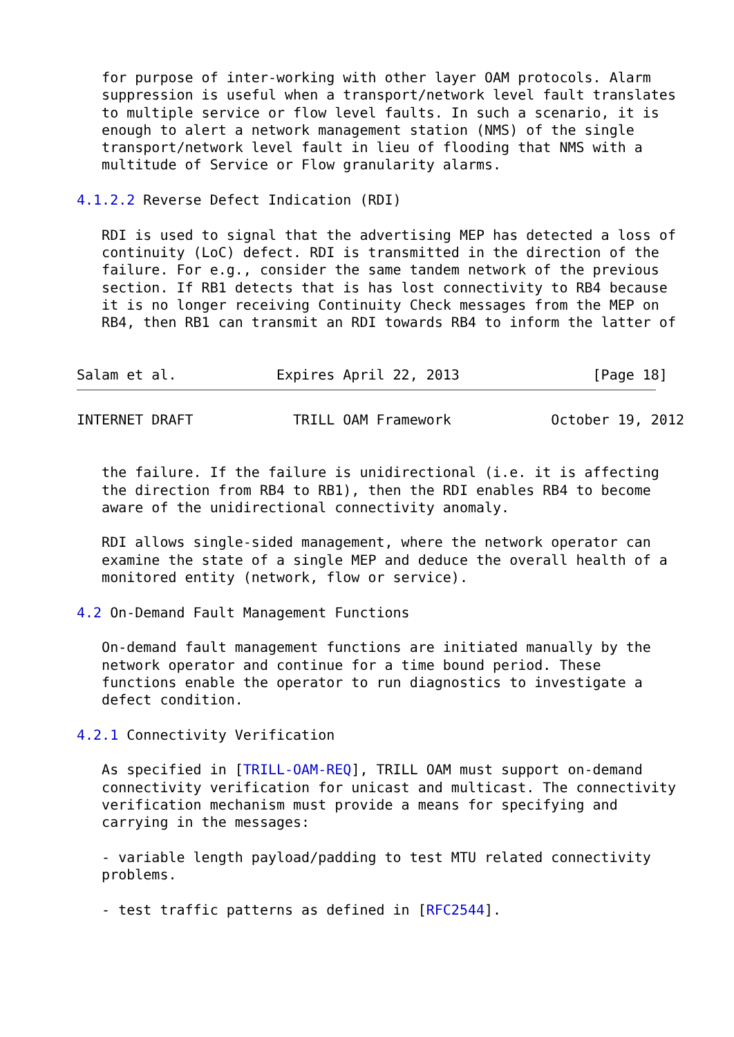for purpose of inter-working with other layer OAM protocols. Alarm
   suppression is useful when a transport/network level fault translates
   to multiple service or flow level faults. In such a scenario, it is
   enough to alert a network management station (NMS) of the single
   transport/network level fault in lieu of flooding that NMS with a
   multitude of Service or Flow granularity alarms.

4.1.2.2 Reverse Defect Indication (RDI)

   RDI is used to signal that the advertising MEP has detected a loss of
   continuity (LoC) defect. RDI is transmitted in the direction of the
   failure. For e.g., consider the same tandem network of the previous
   section. If RB1 detects that is has lost connectivity to RB4 because
   it is no longer receiving Continuity Check messages from the MEP on
   RB4, then RB1 can transmit an RDI towards RB4 to inform the latter of


Salam et al.            Expires April 22, 2013                [Page 18]
INTERNET DRAFT            TRILL OAM Framework            October 19, 2012


   the failure. If the failure is unidirectional (i.e. it is affecting
   the direction from RB4 to RB1), then the RDI enables RB4 to become
   aware of the unidirectional connectivity anomaly.

   RDI allows single-sided management, where the network operator can
   examine the state of a single MEP and deduce the overall health of a
   monitored entity (network, flow or service).

4.2 On-Demand Fault Management Functions

   On-demand fault management functions are initiated manually by the
   network operator and continue for a time bound period. These
   functions enable the operator to run diagnostics to investigate a
   defect condition.

4.2.1 Connectivity Verification

   As specified in [TRILL-OAM-REQ], TRILL OAM must support on-demand
   connectivity verification for unicast and multicast. The connectivity
   verification mechanism must provide a means for specifying and
   carrying in the messages:

   - variable length payload/padding to test MTU related connectivity
   problems.

   - test traffic patterns as defined in [RFC2544].